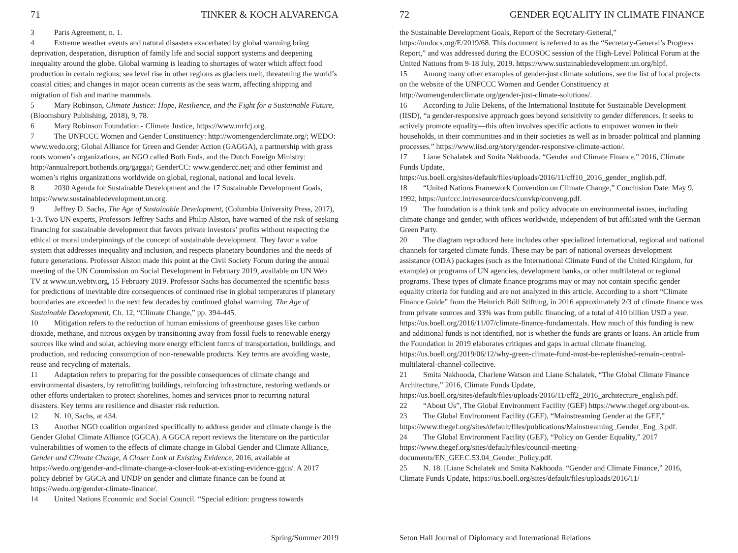71 TINKER & KOCH ALVARENGA
3 Paris Agreement, n. 1.
4 Extreme weather events and natural disasters exacerbated by global warming bring deprivation, desperation, disruption of family life and social support systems and deepening inequality around the globe. Global warming is leading to shortages of water which affect food production in certain regions; sea level rise in other regions as glaciers melt, threatening the world’s coastal cities; and changes in major ocean currents as the seas warm, affecting shipping and migration of fish and marine mammals.
5 Mary Robinson, Climate Justice: Hope, Resilience, and the Fight for a Sustainable Future, (Bloomsbury Publishing, 2018), 9, 78.
6 Mary Robinson Foundation - Climate Justice, https://www.mrfcj.org.
7 The UNFCCC Women and Gender Constituency: http://womengenderclimate.org/; WEDO: www.wedo.org; Global Alliance for Green and Gender Action (GAGGA), a partnership with grass roots women’s organizations, an NGO called Both Ends, and the Dutch Foreign Ministry: http://annualreport.bothends.org/gagga/; GenderCC: www.gendercc.net; and other feminist and women’s rights organizations worldwide on global, regional, national and local levels.
8 2030 Agenda for Sustainable Development and the 17 Sustainable Development Goals, https://www.sustainabledevelopment.un.org.
9 Jeffrey D. Sachs, The Age of Sustainable Development, (Columbia University Press, 2017), 1-3. Two UN experts, Professors Jeffrey Sachs and Philip Alston, have warned of the risk of seeking financing for sustainable development that favors private investors’ profits without respecting the ethical or moral underpinnings of the concept of sustainable development. They favor a value system that addresses inequality and inclusion, and respects planetary boundaries and the needs of future generations. Professor Alston made this point at the Civil Society Forum during the annual meeting of the UN Commission on Social Development in February 2019, available on UN Web TV at www.un.webtv.org, 15 February 2019. Professor Sachs has documented the scientific basis for predictions of inevitable dire consequences of continued rise in global temperatures if planetary boundaries are exceeded in the next few decades by continued global warming. The Age of Sustainable Development, Ch. 12, “Climate Change,” pp. 394-445.
10 Mitigation refers to the reduction of human emissions of greenhouse gases like carbon dioxide, methane, and nitrous oxygen by transitioning away from fossil fuels to renewable energy sources like wind and solar, achieving more energy efficient forms of transportation, buildings, and production, and reducing consumption of non-renewable products. Key terms are avoiding waste, reuse and recycling of materials.
11 Adaptation refers to preparing for the possible consequences of climate change and environmental disasters, by retrofitting buildings, reinforcing infrastructure, restoring wetlands or other efforts undertaken to protect shorelines, homes and services prior to recurring natural disasters. Key terms are resilience and disaster risk reduction.
12 N. 10, Sachs, at 434.
13 Another NGO coalition organized specifically to address gender and climate change is the Gender Global Climate Alliance (GGCA). A GGCA report reviews the literature on the particular vulnerabilities of women to the effects of climate change in Global Gender and Climate Alliance, Gender and Climate Change, A Closer Look at Existing Evidence, 2016, available at https://wedo.org/gender-and-climate-change-a-closer-look-at-existing-evidence-ggca/. A 2017 policy debrief by GGCA and UNDP on gender and climate finance can be found at https://wedo.org/gender-climate-finance/.
14 United Nations Economic and Social Council. “Special edition: progress towards
Spring/Summer 2019
72 GENDER EQUALITY IN CLIMATE FINANCE
the Sustainable Development Goals, Report of the Secretary-General,” https://undocs.org/E/2019/68. This document is referred to as the “Secretary-General’s Progress Report,” and was addressed during the ECOSOC session of the High-Level Political Forum at the United Nations from 9-18 July, 2019. https://www.sustainabledevelopment.un.org/hlpf.
15 Among many other examples of gender-just climate solutions, see the list of local projects on the website of the UNFCCC Women and Gender Constituency at http://womengenderclimate.org/gender-just-climate-solutions/.
16 According to Julie Dekens, of the International Institute for Sustainable Development (IISD), “a gender-responsive approach goes beyond sensitivity to gender differences. It seeks to actively promote equality—this often involves specific actions to empower women in their households, in their communities and in their societies as well as in broader political and planning processes.” https://www.iisd.org/story/gender-responsive-climate-action/.
17 Liane Schalatek and Smita Nakhooda. “Gender and Climate Finance,” 2016, Climate Funds Update, https://us.boell.org/sites/default/files/uploads/2016/11/cff10_2016_gender_english.pdf.
18 “United Nations Framework Convention on Climate Change,” Conclusion Date: May 9, 1992, https://unfccc.int/resource/docs/convkp/conveng.pdf.
19 The foundation is a think tank and policy advocate on environmental issues, including climate change and gender, with offices worldwide, independent of but affiliated with the German Green Party.
20 The diagram reproduced here includes other specialized international, regional and national channels for targeted climate funds. These may be part of national overseas development assistance (ODA) packages (such as the International Climate Fund of the United Kingdom, for example) or programs of UN agencies, development banks, or other multilateral or regional programs. These types of climate finance programs may or may not contain specific gender equality criteria for funding and are not analyzed in this article. According to a short “Climate Finance Guide” from the Heinrich Böll Stiftung, in 2016 approximately 2/3 of climate finance was from private sources and 33% was from public financing, of a total of 410 billion USD a year. https://us.boell.org/2016/11/07/climate-finance-fundamentals. How much of this funding is new and additional funds is not identified, nor is whether the funds are grants or loans. An article from the Foundation in 2019 elaborates critiques and gaps in actual climate financing. https://us.boell.org/2019/06/12/why-green-climate-fund-must-be-replenished-remain-central-multilateral-channel-collective.
21 Smita Nakhooda, Charlene Watson and Liane Schalatek, “The Global Climate Finance Architecture,” 2016, Climate Funds Update, https://us.boell.org/sites/default/files/uploads/2016/11/cff2_2016_architecture_english.pdf.
22 “About Us”, The Global Environment Facility (GEF) https://www.thegef.org/about-us.
23 The Global Environment Facility (GEF), “Mainstreaming Gender at the GEF,” https://www.thegef.org/sites/default/files/publications/Mainstreaming_Gender_Eng_3.pdf.
24 The Global Environment Facility (GEF), “Policy on Gender Equality,” 2017 https://www.thegef.org/sites/default/files/council-meeting-documents/EN_GEF.C.53.04_Gender_Policy.pdf.
25 N. 18. [Liane Schalatek and Smita Nakhooda. “Gender and Climate Finance,” 2016, Climate Funds Update, https://us.boell.org/sites/default/files/uploads/2016/11/
Seton Hall Journal of Diplomacy and International Relations